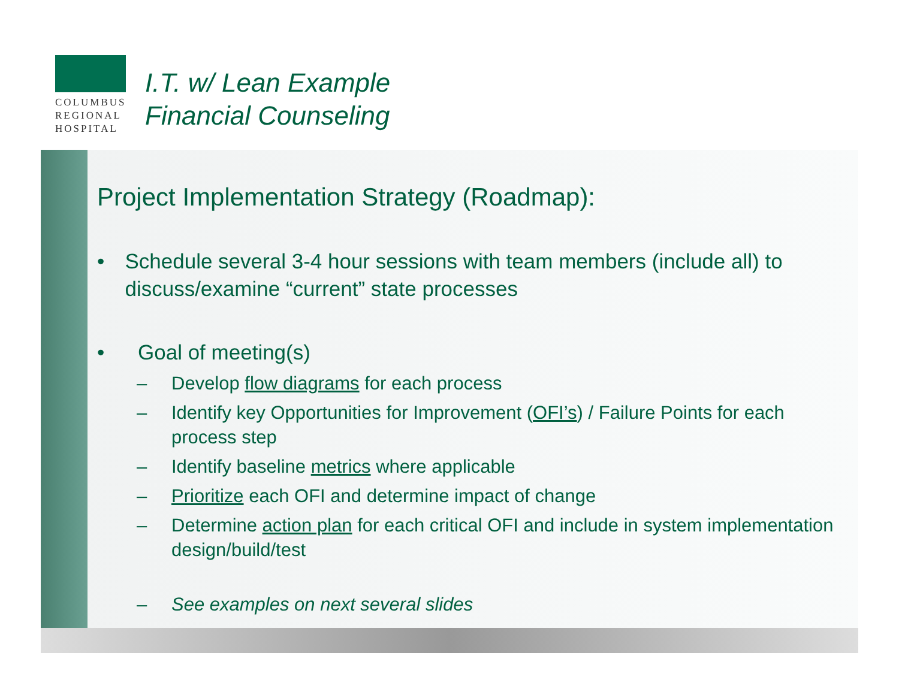COLUMBUS
REGIONAL
HOSPITAL
I.T. w/ Lean Example
Financial Counseling
Project Implementation Strategy (Roadmap):
• Schedule several 3-4 hour sessions with team members (include all) to discuss/examine “current” state processes
• Goal of meeting(s)
– Develop flow diagrams for each process
– Identify key Opportunities for Improvement (OFI’s) / Failure Points for each process step
– Identify baseline metrics where applicable
– Prioritize each OFI and determine impact of change
– Determine action plan for each critical OFI and include in system implementation design/build/test
– See examples on next several slides